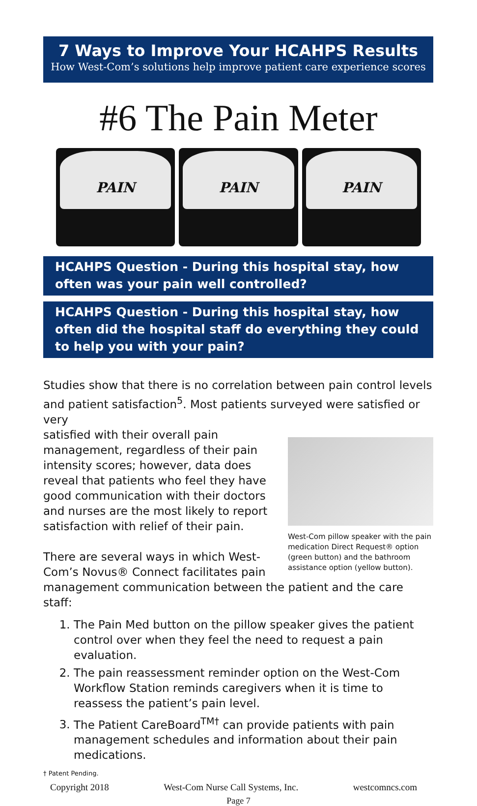7 Ways to Improve Your HCAHPS Results
How West-Com’s solutions help improve patient care experience scores
#6 The Pain Meter
PAIN
PAIN
PAIN
HCAHPS Question - During this hospital stay, how often was your pain well controlled?
HCAHPS Question - During this hospital stay, how often did the hospital staff do everything they could to help you with your pain?
Studies show that there is no correlation between pain control levels and patient satisfaction<sup>5</sup>. Most patients surveyed were satisfied or very
West-Com pillow speaker with the pain medication Direct Request® option (green button) and the bathroom assistance option (yellow button).
satisfied with their overall pain management, regardless of their pain intensity scores; however, data does reveal that patients who feel they have good communication with their doctors and nurses are the most likely to report satisfaction with relief of their pain.
There are several ways in which West-Com’s Novus® Connect facilitates pain management communication between the patient and the care staff:
1. The Pain Med button on the pillow speaker gives the patient control over when they feel the need to request a pain evaluation.
2. The pain reassessment reminder option on the West-Com Workflow Station reminds caregivers when it is time to reassess the patient’s pain level.
3. The Patient CareBoard<sup>TM†</sup> can provide patients with pain management schedules and information about their pain medications.
† Patent Pending.
Copyright 2018 West-Com Nurse Call Systems, Inc. westcomncs.com
Page 7